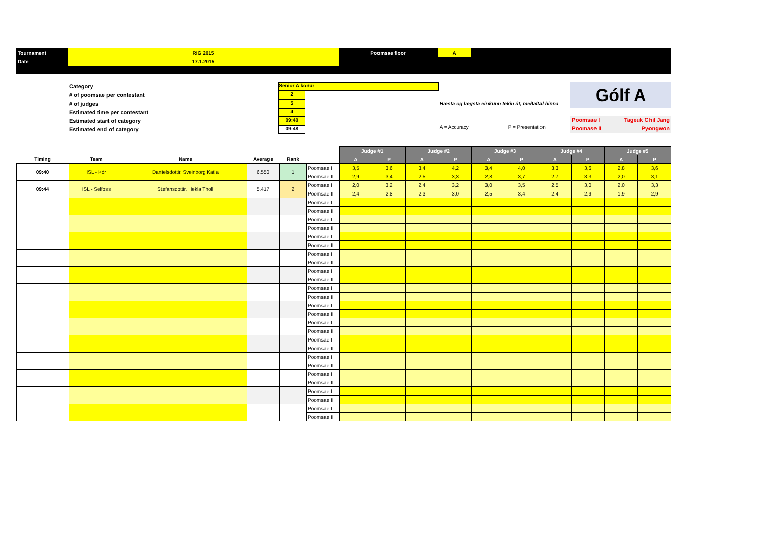| Tournament | RIG 2015 | Poomsae floor | A | |
| Date | 17.1.2015 | | | |
Category
# of poomsae per contestant
# of judges
Estimated time per contestant
Estimated start of category
Estimated end of category
Senior A konur
2
5
4
09:40
09:48
Hæsta og lægsta einkunn tekin út, meðaltal hinna
A = Accuracy P = Presentation
Gólf A
Poomsae I Tageuk Chil Jang
Poomase II Pyongwon
| | | | | | | Judge #1 | | Judge #2 | | Judge #3 | | Judge #4 | | Judge #5 | |
| --- | --- | --- | --- | --- | --- | --- | --- | --- | --- | --- | --- | --- | --- | --- | --- |
| Timing | Team | Name | Average | Rank | | A | P | A | P | A | P | A | P | A | P |
| 09:40 | ISL - Þór | Danielsdottir, Sveinborg Katla | 6,550 | 1 | Poomsae I | 3,5 | 3,6 | 3,4 | 4,2 | 3,4 | 4,0 | 3,3 | 3,6 | 2,8 | 3,6 |
| | | | | | Poomsae II | 2,9 | 3,4 | 2,5 | 3,3 | 2,8 | 3,7 | 2,7 | 3,3 | 2,0 | 3,1 |
| 09:44 | ISL - Selfoss | Stefansdottir, Hekla Tholl | 5,417 | 2 | Poomsae I | 2,0 | 3,2 | 2,4 | 3,2 | 3,0 | 3,5 | 2,5 | 3,0 | 2,0 | 3,3 |
| | | | | | Poomsae II | 2,4 | 2,8 | 2,3 | 3,0 | 2,5 | 3,4 | 2,4 | 2,9 | 1,9 | 2,9 |
| | | | | | Poomsae I | | | | | | | | | | |
| | | | | | Poomsae II | | | | | | | | | | |
| | | | | | Poomsae I | | | | | | | | | | |
| | | | | | Poomsae II | | | | | | | | | | |
| | | | | | Poomsae I | | | | | | | | | | |
| | | | | | Poomsae II | | | | | | | | | | |
| | | | | | Poomsae I | | | | | | | | | | |
| | | | | | Poomsae II | | | | | | | | | | |
| | | | | | Poomsae I | | | | | | | | | | |
| | | | | | Poomsae II | | | | | | | | | | |
| | | | | | Poomsae I | | | | | | | | | | |
| | | | | | Poomsae II | | | | | | | | | | |
| | | | | | Poomsae I | | | | | | | | | | |
| | | | | | Poomsae II | | | | | | | | | | |
| | | | | | Poomsae I | | | | | | | | | | |
| | | | | | Poomsae II | | | | | | | | | | |
| | | | | | Poomsae I | | | | | | | | | | |
| | | | | | Poomsae II | | | | | | | | | | |
| | | | | | Poomsae I | | | | | | | | | | |
| | | | | | Poomsae II | | | | | | | | | | |
| | | | | | Poomsae I | | | | | | | | | | |
| | | | | | Poomsae II | | | | | | | | | | |
| | | | | | Poomsae I | | | | | | | | | | |
| | | | | | Poomsae II | | | | | | | | | | |
| | | | | | Poomsae I | | | | | | | | | | |
| | | | | | Poomsae II | | | | | | | | | | |